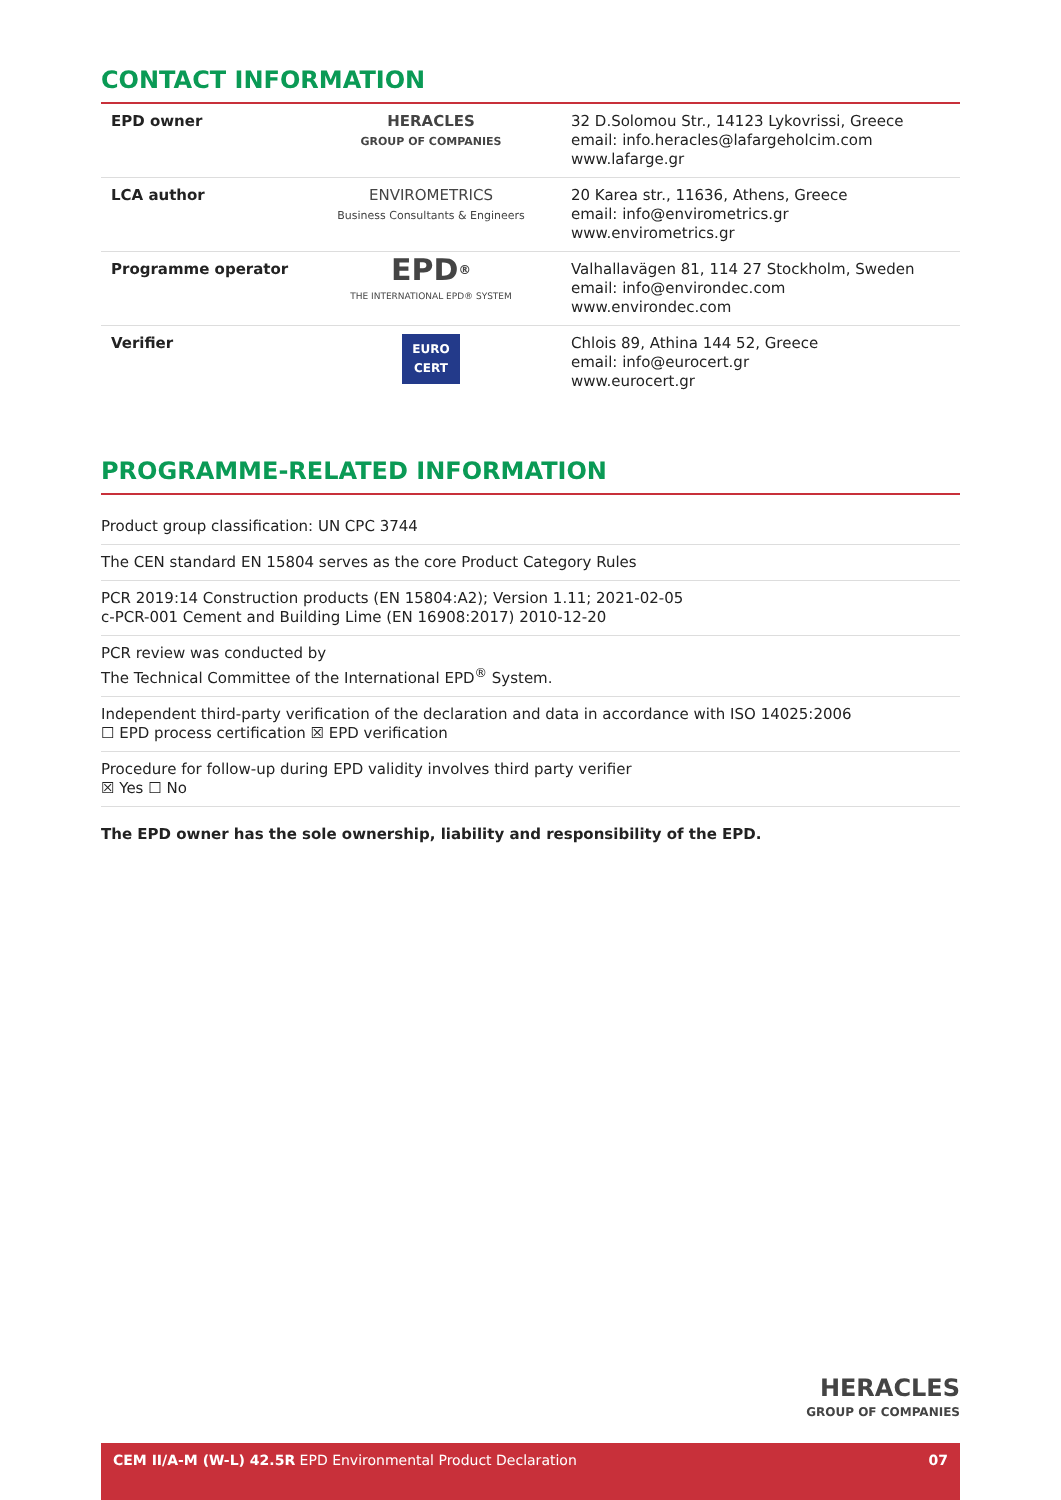CONTACT INFORMATION
| EPD owner | HERACLES GROUP OF COMPANIES | 32 D.Solomou Str., 14123 Lykovrissi, Greece email: info.heracles@lafargeholcim.com www.lafarge.gr |
| LCA author | ENVIROMETRICS Business Consultants & Engineers | 20 Karea str., 11636, Athens, Greece email: info@envirometrics.gr www.envirometrics.gr |
| Programme operator | EPD<sup>®</sup> THE INTERNATIONAL EPD® SYSTEM | Valhallavägen 81, 114 27 Stockholm, Sweden email: info@environdec.com www.environdec.com |
| Verifier | EURO CERT | Chlois 89, Athina 144 52, Greece email: info@eurocert.gr www.eurocert.gr |
PROGRAMME-RELATED INFORMATION
Product group classification: UN CPC 3744
The CEN standard EN 15804 serves as the core Product Category Rules
PCR 2019:14 Construction products (EN 15804:A2); Version 1.11; 2021-02-05
c-PCR-001 Cement and Building Lime (EN 16908:2017) 2010-12-20
PCR review was conducted by
The Technical Committee of the International EPD<sup>®</sup> System.
Independent third-party verification of the declaration and data in accordance with ISO 14025:2006
☐ EPD process certification ☒ EPD verification
Procedure for follow-up during EPD validity involves third party verifier
☒ Yes ☐ No
The EPD owner has the sole ownership, liability and responsibility of the EPD.
HERACLES
GROUP OF COMPANIES
CEM II/A-M (W-L) 42.5R EPD Environmental Product Declaration 07